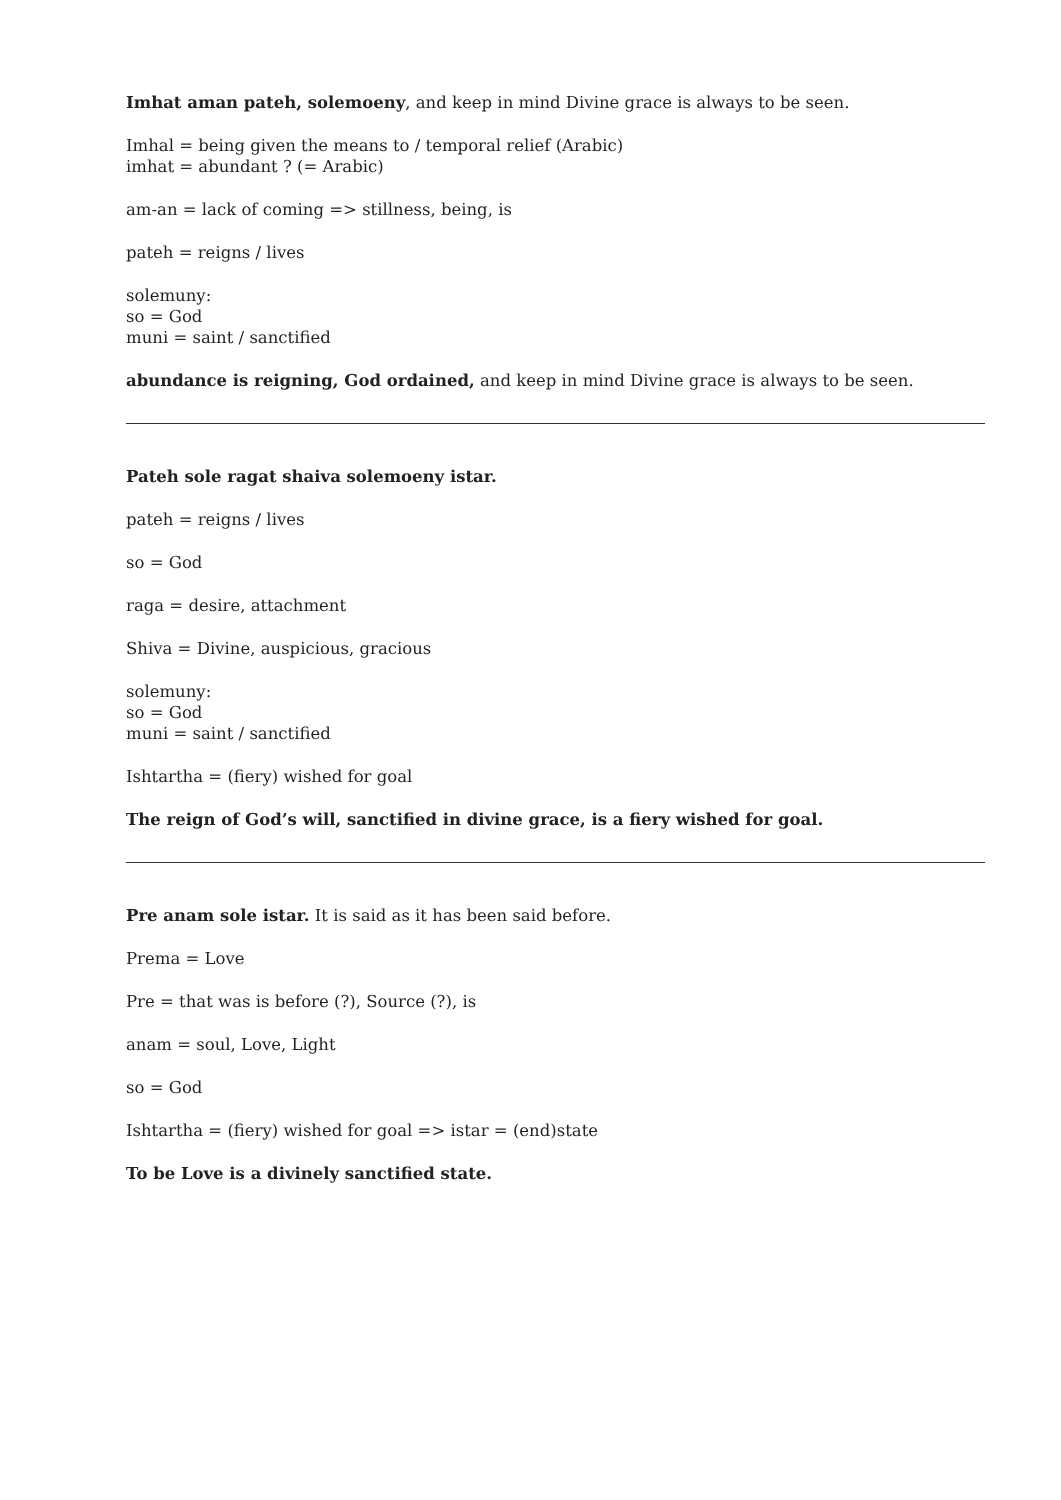Imhat aman pateh, solemoeny, and keep in mind Divine grace is always to be seen.
Imhal = being given the means to / temporal relief (Arabic)
imhat = abundant ? (= Arabic)
am-an = lack of coming => stillness, being, is
pateh = reigns / lives
solemuny:
so = God
muni = saint / sanctified
abundance is reigning, God ordained, and keep in mind Divine grace is always to be seen.
Pateh sole ragat shaiva solemoeny istar.
pateh = reigns / lives
so = God
raga = desire, attachment
Shiva = Divine, auspicious, gracious
solemuny:
so = God
muni = saint / sanctified
Ishtartha = (fiery) wished for goal
The reign of God’s will, sanctified in divine grace, is a fiery wished for goal.
Pre anam sole istar. It is said as it has been said before.
Prema = Love
Pre = that was is before (?), Source (?), is
anam = soul, Love, Light
so = God
Ishtartha = (fiery) wished for goal => istar = (end)state
To be Love is a divinely sanctified state.